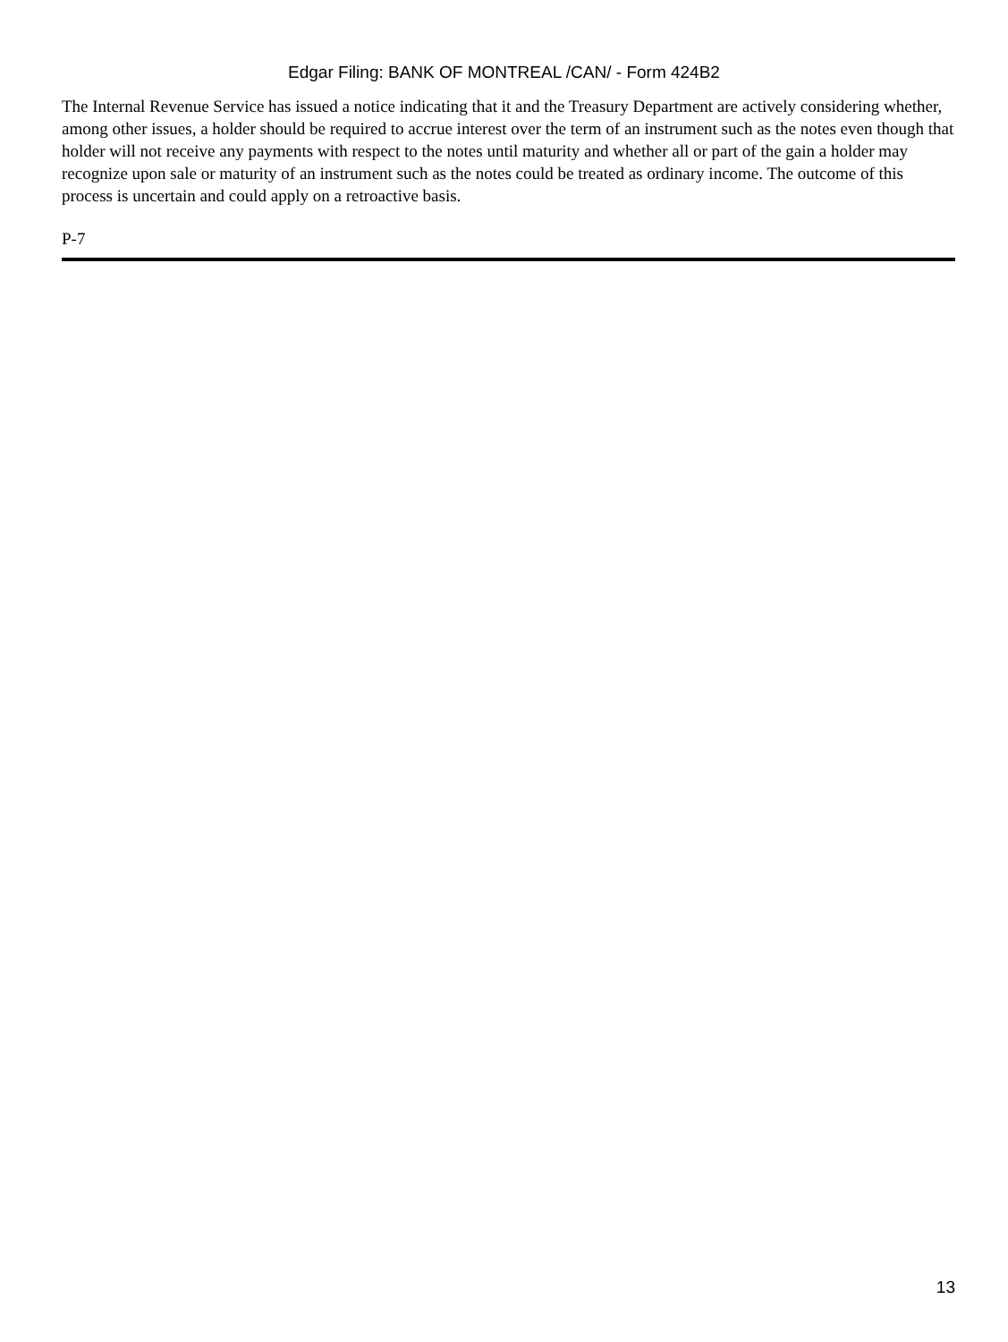Edgar Filing: BANK OF MONTREAL /CAN/ - Form 424B2
The Internal Revenue Service has issued a notice indicating that it and the Treasury Department are actively considering whether, among other issues, a holder should be required to accrue interest over the term of an instrument such as the notes even though that holder will not receive any payments with respect to the notes until maturity and whether all or part of the gain a holder may recognize upon sale or maturity of an instrument such as the notes could be treated as ordinary income. The outcome of this process is uncertain and could apply on a retroactive basis.
P-7
13